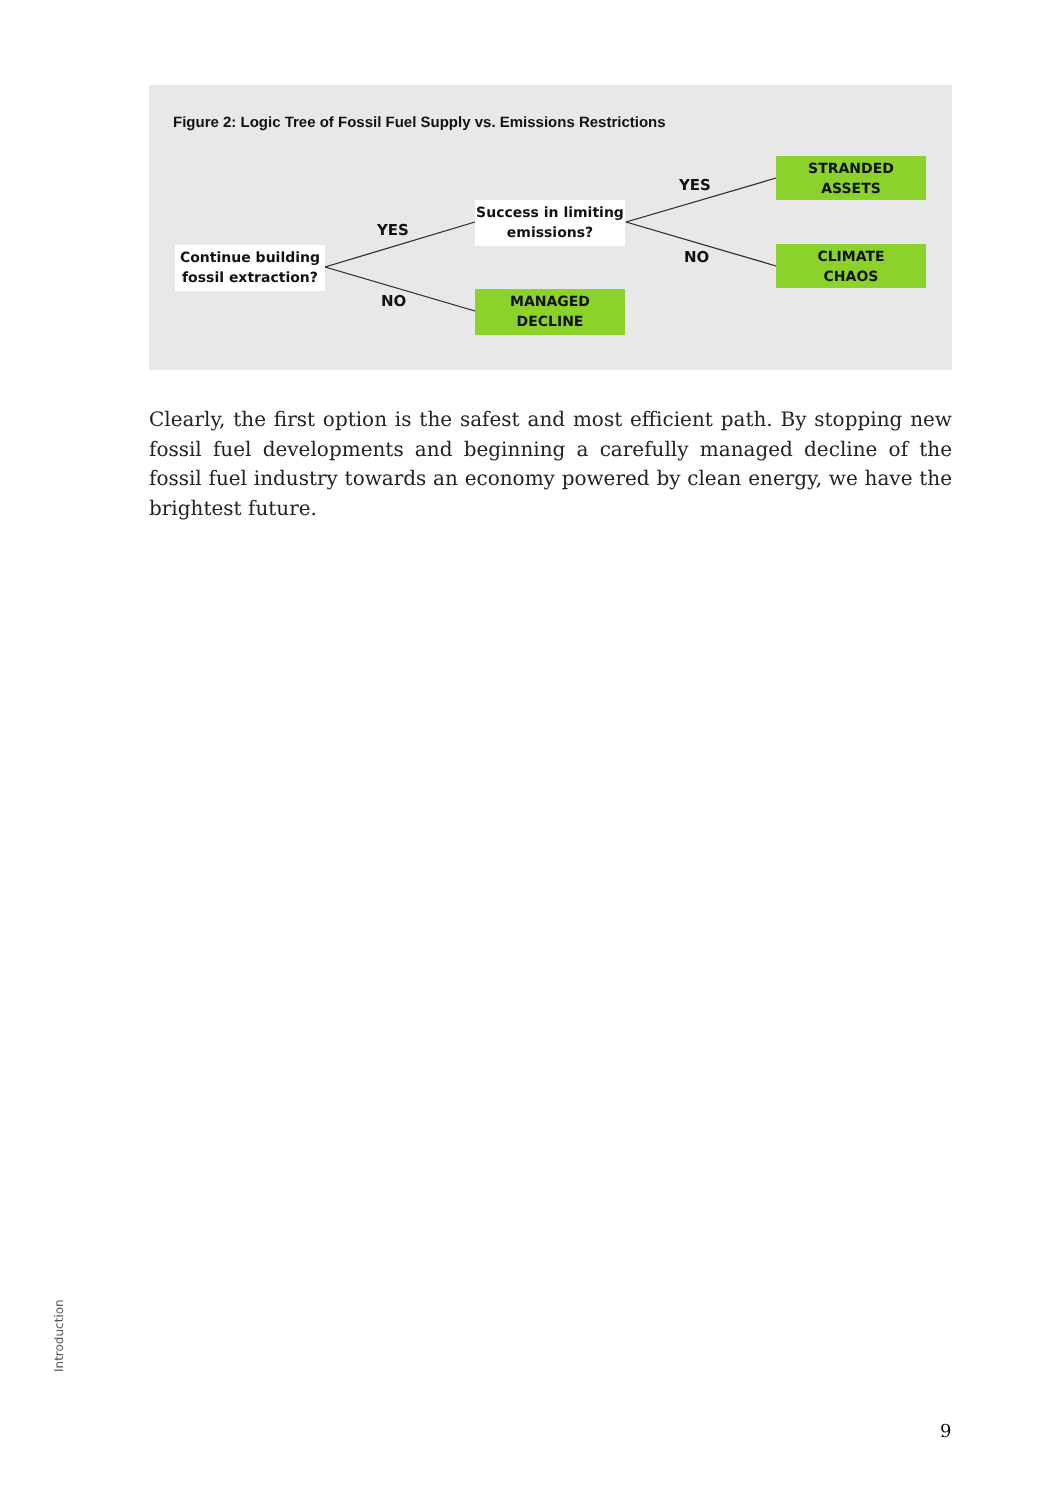Figure 2: Logic Tree of Fossil Fuel Supply vs. Emissions Restrictions
Continue building
fossil extraction?
YES
NO
Success in limiting
emissions?
MANAGED
DECLINE
YES
NO
STRANDED
ASSETS
CLIMATE
CHAOS
Clearly, the first option is the safest and most efficient path. By stopping new fossil fuel developments and beginning a carefully managed decline of the fossil fuel industry towards an economy powered by clean energy, we have the brightest future.
Introduction
9